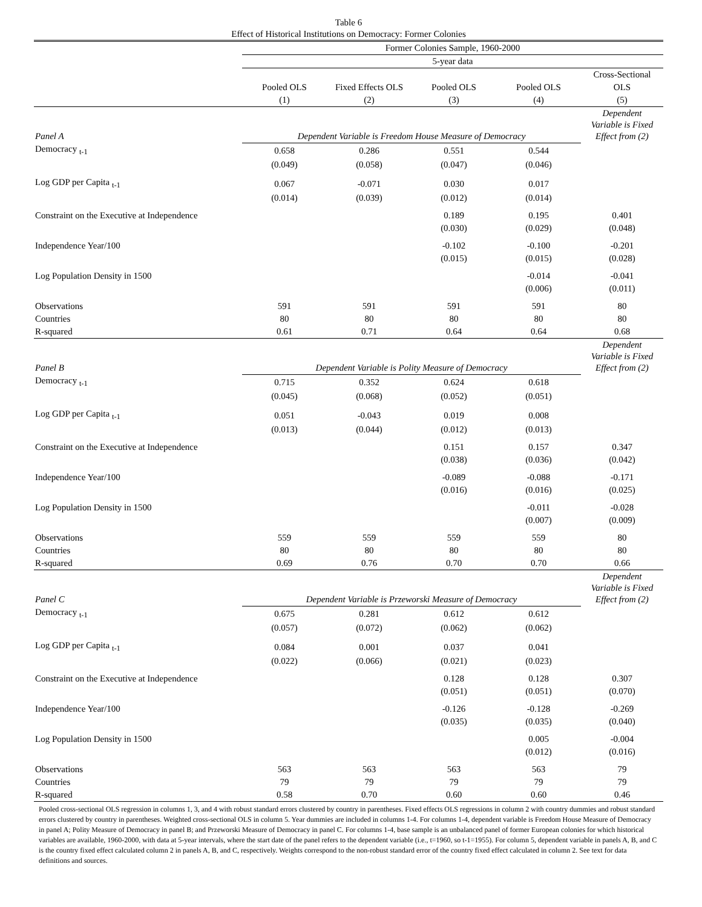Table 6
Effect of Historical Institutions on Democracy: Former Colonies
| | Former Colonies Sample, 1960-2000 | | | | |
| | 5-year data | | | | |
| | | | | | Cross-Sectional |
| | Pooled OLS | Fixed Effects OLS | Pooled OLS | Pooled OLS | OLS |
| | (1) | (2) | (3) | (4) | (5) |
| Panel A | Dependent Variable is Freedom House Measure of Democracy | | | | Dependent Variable is Fixed Effect from (2) |
| Democracy <sub>t-1</sub> | 0.658 | 0.286 | 0.551 | 0.544 | |
| | (0.049) | (0.058) | (0.047) | (0.046) | |
| Log GDP per Capita <sub>t-1</sub> | 0.067 | -0.071 | 0.030 | 0.017 | |
| | (0.014) | (0.039) | (0.012) | (0.014) | |
| Constraint on the Executive at Independence | | | 0.189 | 0.195 | 0.401 |
| | | | (0.030) | (0.029) | (0.048) |
| Independence Year/100 | | | -0.102 | -0.100 | -0.201 |
| | | | (0.015) | (0.015) | (0.028) |
| Log Population Density in 1500 | | | | -0.014 | -0.041 |
| | | | | (0.006) | (0.011) |
| Observations | 591 | 591 | 591 | 591 | 80 |
| Countries | 80 | 80 | 80 | 80 | 80 |
| R-squared | 0.61 | 0.71 | 0.64 | 0.64 | 0.68 |
| Panel B | Dependent Variable is Polity Measure of Democracy | | | | Dependent Variable is Fixed Effect from (2) |
| Democracy <sub>t-1</sub> | 0.715 | 0.352 | 0.624 | 0.618 | |
| | (0.045) | (0.068) | (0.052) | (0.051) | |
| Log GDP per Capita <sub>t-1</sub> | 0.051 | -0.043 | 0.019 | 0.008 | |
| | (0.013) | (0.044) | (0.012) | (0.013) | |
| Constraint on the Executive at Independence | | | 0.151 | 0.157 | 0.347 |
| | | | (0.038) | (0.036) | (0.042) |
| Independence Year/100 | | | -0.089 | -0.088 | -0.171 |
| | | | (0.016) | (0.016) | (0.025) |
| Log Population Density in 1500 | | | | -0.011 | -0.028 |
| | | | | (0.007) | (0.009) |
| Observations | 559 | 559 | 559 | 559 | 80 |
| Countries | 80 | 80 | 80 | 80 | 80 |
| R-squared | 0.69 | 0.76 | 0.70 | 0.70 | 0.66 |
| Panel C | Dependent Variable is Przeworski Measure of Democracy | | | | Dependent Variable is Fixed Effect from (2) |
| Democracy <sub>t-1</sub> | 0.675 | 0.281 | 0.612 | 0.612 | |
| | (0.057) | (0.072) | (0.062) | (0.062) | |
| Log GDP per Capita <sub>t-1</sub> | 0.084 | 0.001 | 0.037 | 0.041 | |
| | (0.022) | (0.066) | (0.021) | (0.023) | |
| Constraint on the Executive at Independence | | | 0.128 | 0.128 | 0.307 |
| | | | (0.051) | (0.051) | (0.070) |
| Independence Year/100 | | | -0.126 | -0.128 | -0.269 |
| | | | (0.035) | (0.035) | (0.040) |
| Log Population Density in 1500 | | | | 0.005 | -0.004 |
| | | | | (0.012) | (0.016) |
| Observations | 563 | 563 | 563 | 563 | 79 |
| Countries | 79 | 79 | 79 | 79 | 79 |
| R-squared | 0.58 | 0.70 | 0.60 | 0.60 | 0.46 |
Pooled cross-sectional OLS regression in columns 1, 3, and 4 with robust standard errors clustered by country in parentheses. Fixed effects OLS regressions in column 2 with country dummies and robust standard errors clustered by country in parentheses. Weighted cross-sectional OLS in column 5. Year dummies are included in columns 1-4. For columns 1-4, dependent variable is Freedom House Measure of Democracy in panel A; Polity Measure of Democracy in panel B; and Przeworski Measure of Democracy in panel C. For columns 1-4, base sample is an unbalanced panel of former European colonies for which historical variables are available, 1960-2000, with data at 5-year intervals, where the start date of the panel refers to the dependent variable (i.e., t=1960, so t-1=1955). For column 5, dependent variable in panels A, B, and C is the country fixed effect calculated column 2 in panels A, B, and C, respectively. Weights correspond to the non-robust standard error of the country fixed effect calculated in column 2. See text for data definitions and sources.